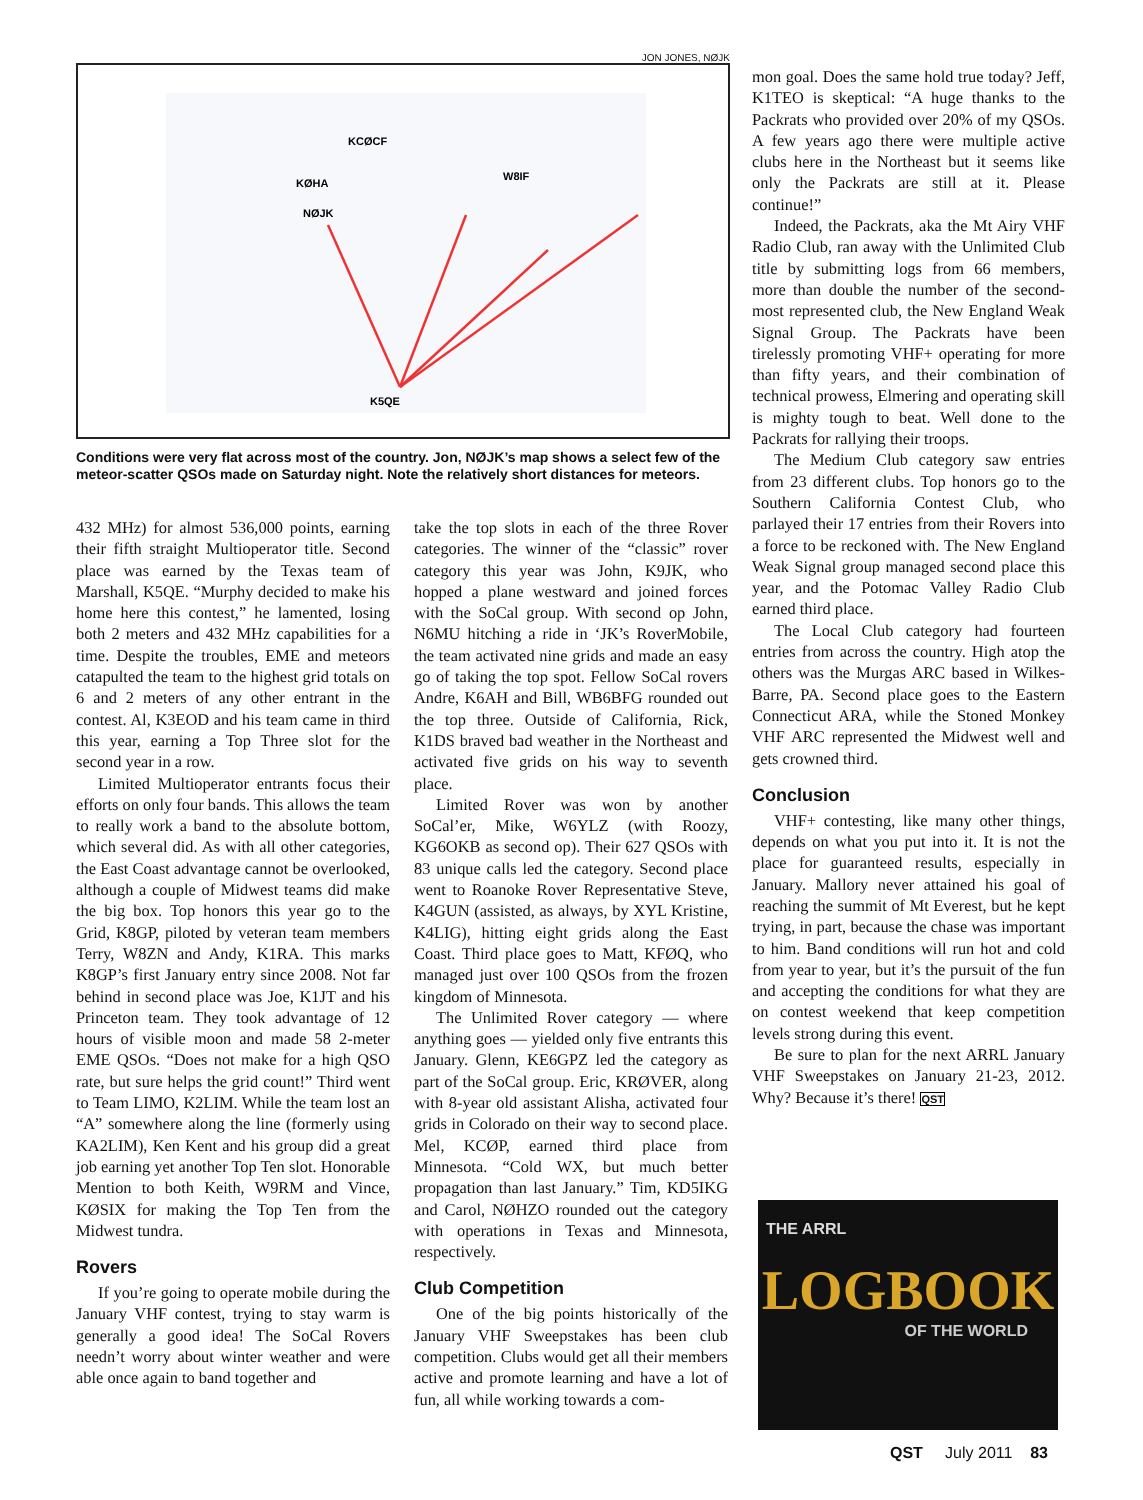JON JONES, NØJK
KCØCF
KØHA
NØJK
W8IF
K5QE
Conditions were very flat across most of the country. Jon, NØJK’s map shows a select few of the meteor-scatter QSOs made on Saturday night. Note the relatively short distances for meteors.
432 MHz) for almost 536,000 points, earning their fifth straight Multioperator title. Second place was earned by the Texas team of Marshall, K5QE. “Murphy decided to make his home here this contest,” he lamented, losing both 2 meters and 432 MHz capabilities for a time. Despite the troubles, EME and meteors catapulted the team to the highest grid totals on 6 and 2 meters of any other entrant in the contest. Al, K3EOD and his team came in third this year, earning a Top Three slot for the second year in a row.
Limited Multioperator entrants focus their efforts on only four bands. This allows the team to really work a band to the absolute bottom, which several did. As with all other categories, the East Coast advantage cannot be overlooked, although a couple of Midwest teams did make the big box. Top honors this year go to the Grid, K8GP, piloted by veteran team members Terry, W8ZN and Andy, K1RA. This marks K8GP’s first January entry since 2008. Not far behind in second place was Joe, K1JT and his Princeton team. They took advantage of 12 hours of visible moon and made 58 2-meter EME QSOs. “Does not make for a high QSO rate, but sure helps the grid count!” Third went to Team LIMO, K2LIM. While the team lost an “A” somewhere along the line (formerly using KA2LIM), Ken Kent and his group did a great job earning yet another Top Ten slot. Honorable Mention to both Keith, W9RM and Vince, KØSIX for making the Top Ten from the Midwest tundra.
Rovers
If you’re going to operate mobile during the January VHF contest, trying to stay warm is generally a good idea! The SoCal Rovers needn’t worry about winter weather and were able once again to band together and
take the top slots in each of the three Rover categories. The winner of the “classic” rover category this year was John, K9JK, who hopped a plane westward and joined forces with the SoCal group. With second op John, N6MU hitching a ride in ‘JK’s RoverMobile, the team activated nine grids and made an easy go of taking the top spot. Fellow SoCal rovers Andre, K6AH and Bill, WB6BFG rounded out the top three. Outside of California, Rick, K1DS braved bad weather in the Northeast and activated five grids on his way to seventh place.
Limited Rover was won by another SoCal’er, Mike, W6YLZ (with Roozy, KG6OKB as second op). Their 627 QSOs with 83 unique calls led the category. Second place went to Roanoke Rover Representative Steve, K4GUN (assisted, as always, by XYL Kristine, K4LIG), hitting eight grids along the East Coast. Third place goes to Matt, KFØQ, who managed just over 100 QSOs from the frozen kingdom of Minnesota.
The Unlimited Rover category — where anything goes — yielded only five entrants this January. Glenn, KE6GPZ led the category as part of the SoCal group. Eric, KRØVER, along with 8-year old assistant Alisha, activated four grids in Colorado on their way to second place. Mel, KCØP, earned third place from Minnesota. “Cold WX, but much better propagation than last January.” Tim, KD5IKG and Carol, NØHZO rounded out the category with operations in Texas and Minnesota, respectively.
Club Competition
One of the big points historically of the January VHF Sweepstakes has been club competition. Clubs would get all their members active and promote learning and have a lot of fun, all while working towards a com-
mon goal. Does the same hold true today? Jeff, K1TEO is skeptical: “A huge thanks to the Packrats who provided over 20% of my QSOs. A few years ago there were multiple active clubs here in the Northeast but it seems like only the Packrats are still at it. Please continue!”
Indeed, the Packrats, aka the Mt Airy VHF Radio Club, ran away with the Unlimited Club title by submitting logs from 66 members, more than double the number of the second-most represented club, the New England Weak Signal Group. The Packrats have been tirelessly promoting VHF+ operating for more than fifty years, and their combination of technical prowess, Elmering and operating skill is mighty tough to beat. Well done to the Packrats for rallying their troops.
The Medium Club category saw entries from 23 different clubs. Top honors go to the Southern California Contest Club, who parlayed their 17 entries from their Rovers into a force to be reckoned with. The New England Weak Signal group managed second place this year, and the Potomac Valley Radio Club earned third place.
The Local Club category had fourteen entries from across the country. High atop the others was the Murgas ARC based in Wilkes-Barre, PA. Second place goes to the Eastern Connecticut ARA, while the Stoned Monkey VHF ARC represented the Midwest well and gets crowned third.
Conclusion
VHF+ contesting, like many other things, depends on what you put into it. It is not the place for guaranteed results, especially in January. Mallory never attained his goal of reaching the summit of Mt Everest, but he kept trying, in part, because the chase was important to him. Band conditions will run hot and cold from year to year, but it’s the pursuit of the fun and accepting the conditions for what they are on contest weekend that keep competition levels strong during this event.
Be sure to plan for the next ARRL January VHF Sweepstakes on January 21-23, 2012. Why? Because it’s there! QST
THE ARRL
LOGBOOK
OF THE WORLD
QST July 2011 83